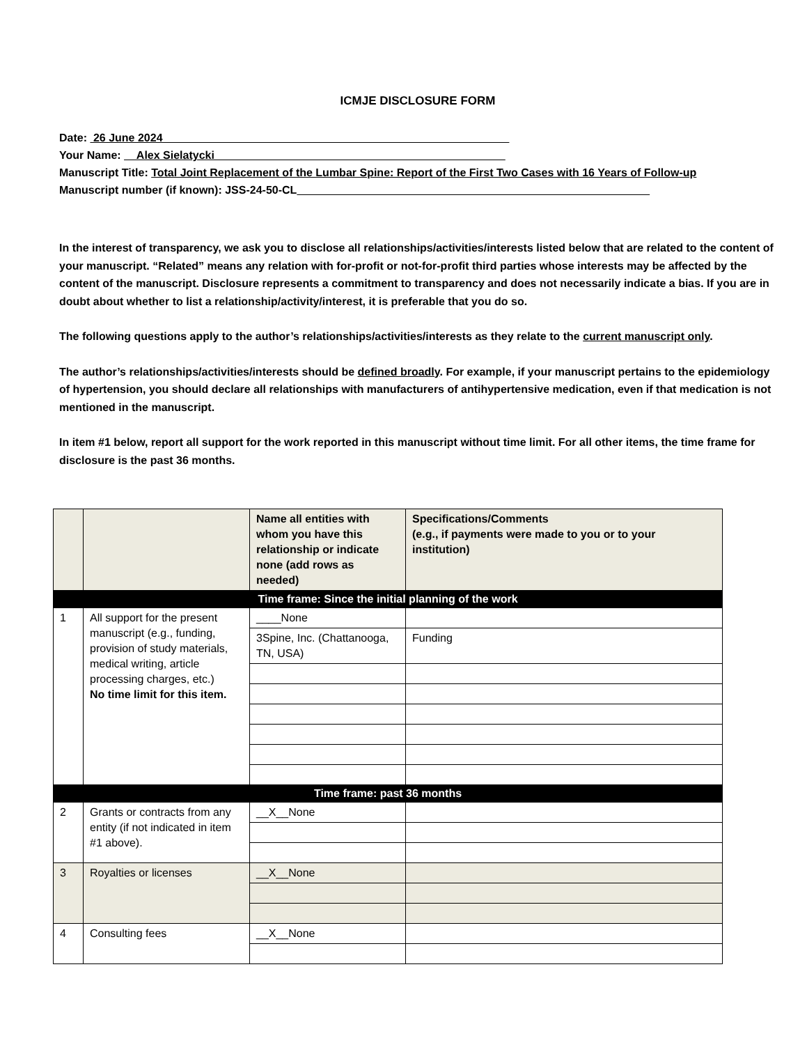ICMJE DISCLOSURE FORM
Date: 26 June 2024
Your Name: Alex Sielatycki
Manuscript Title: Total Joint Replacement of the Lumbar Spine: Report of the First Two Cases with 16 Years of Follow-up
Manuscript number (if known): JSS-24-50-CL
In the interest of transparency, we ask you to disclose all relationships/activities/interests listed below that are related to the content of your manuscript. “Related” means any relation with for-profit or not-for-profit third parties whose interests may be affected by the content of the manuscript. Disclosure represents a commitment to transparency and does not necessarily indicate a bias. If you are in doubt about whether to list a relationship/activity/interest, it is preferable that you do so.
The following questions apply to the author’s relationships/activities/interests as they relate to the current manuscript only.
The author’s relationships/activities/interests should be defined broadly. For example, if your manuscript pertains to the epidemiology of hypertension, you should declare all relationships with manufacturers of antihypertensive medication, even if that medication is not mentioned in the manuscript.
In item #1 below, report all support for the work reported in this manuscript without time limit. For all other items, the time frame for disclosure is the past 36 months.
| | | Name all entities with whom you have this relationship or indicate none (add rows as needed) | Specifications/Comments (e.g., if payments were made to you or to your institution) |
| --- | --- | --- | --- |
| Time frame: Since the initial planning of the work | | | |
| 1 | All support for the present manuscript (e.g., funding, provision of study materials, medical writing, article processing charges, etc.) No time limit for this item. | ____None | |
| | | 3Spine, Inc. (Chattanooga, TN, USA) | Funding |
| Time frame: past 36 months | | | |
| 2 | Grants or contracts from any entity (if not indicated in item #1 above). | __X__None | |
| 3 | Royalties or licenses | __X__None | |
| 4 | Consulting fees | __X__None | |